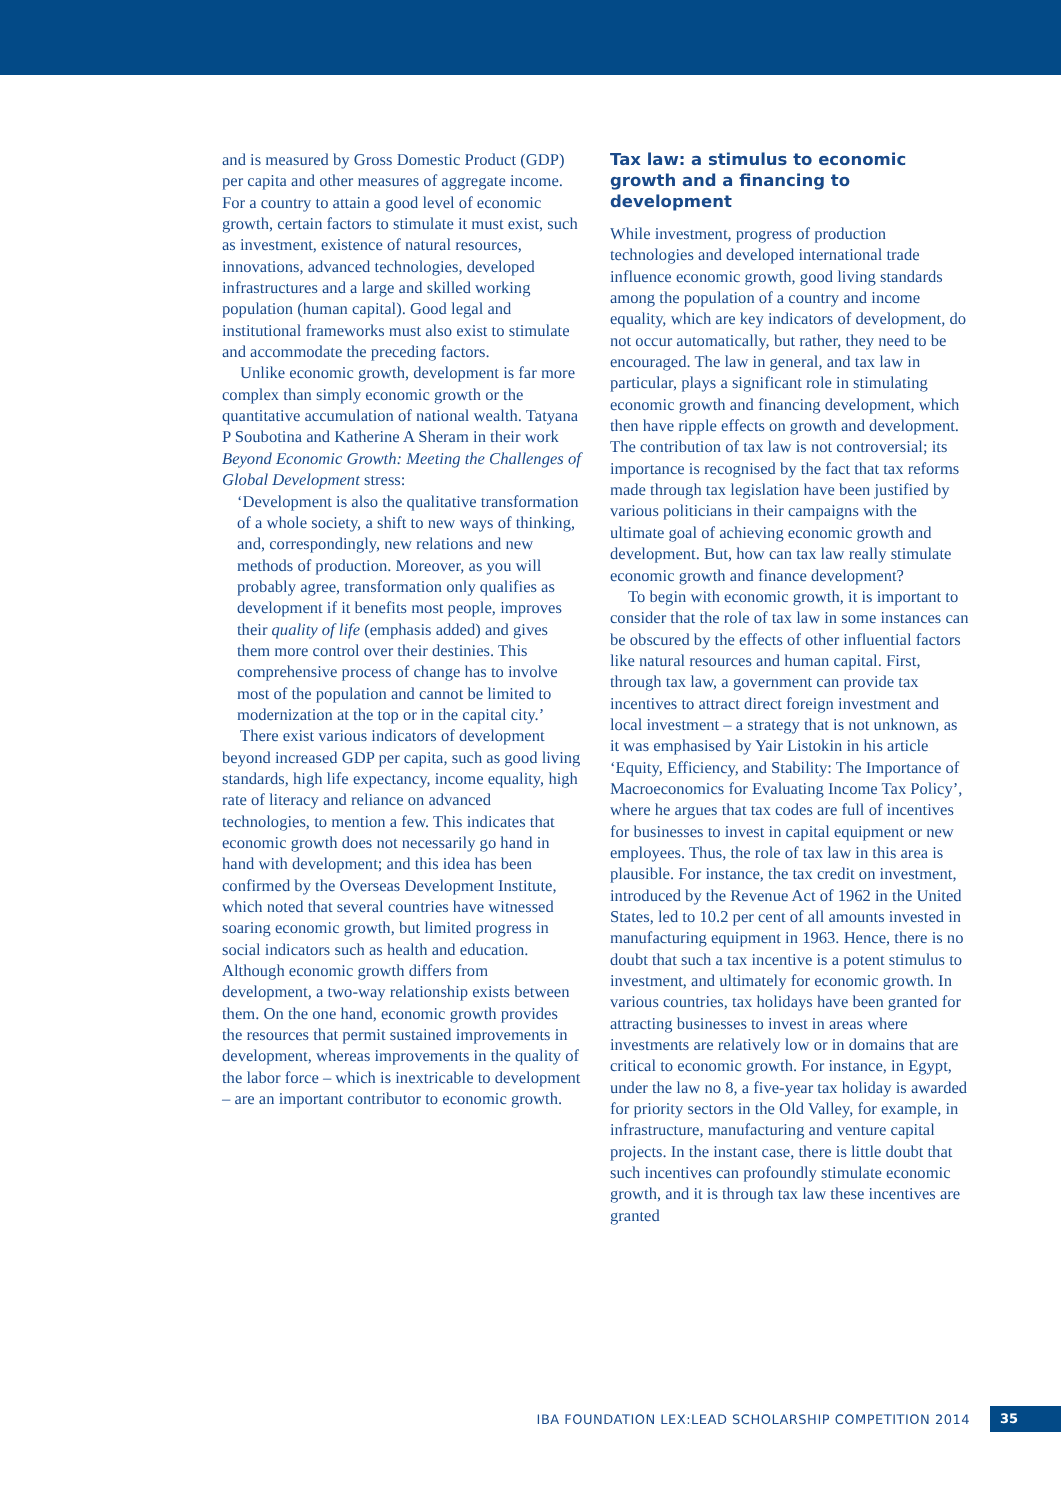and is measured by Gross Domestic Product (GDP) per capita and other measures of aggregate income. For a country to attain a good level of economic growth, certain factors to stimulate it must exist, such as investment, existence of natural resources, innovations, advanced technologies, developed infrastructures and a large and skilled working population (human capital). Good legal and institutional frameworks must also exist to stimulate and accommodate the preceding factors.
Unlike economic growth, development is far more complex than simply economic growth or the quantitative accumulation of national wealth. Tatyana P Soubotina and Katherine A Sheram in their work Beyond Economic Growth: Meeting the Challenges of Global Development stress:
‘Development is also the qualitative transformation of a whole society, a shift to new ways of thinking, and, correspondingly, new relations and new methods of production. Moreover, as you will probably agree, transformation only qualifies as development if it benefits most people, improves their quality of life (emphasis added) and gives them more control over their destinies. This comprehensive process of change has to involve most of the population and cannot be limited to modernization at the top or in the capital city.’
There exist various indicators of development beyond increased GDP per capita, such as good living standards, high life expectancy, income equality, high rate of literacy and reliance on advanced technologies, to mention a few. This indicates that economic growth does not necessarily go hand in hand with development; and this idea has been confirmed by the Overseas Development Institute, which noted that several countries have witnessed soaring economic growth, but limited progress in social indicators such as health and education. Although economic growth differs from development, a two-way relationship exists between them. On the one hand, economic growth provides the resources that permit sustained improvements in development, whereas improvements in the quality of the labor force – which is inextricable to development – are an important contributor to economic growth.
Tax law: a stimulus to economic growth and a financing to development
While investment, progress of production technologies and developed international trade influence economic growth, good living standards among the population of a country and income equality, which are key indicators of development, do not occur automatically, but rather, they need to be encouraged. The law in general, and tax law in particular, plays a significant role in stimulating economic growth and financing development, which then have ripple effects on growth and development. The contribution of tax law is not controversial; its importance is recognised by the fact that tax reforms made through tax legislation have been justified by various politicians in their campaigns with the ultimate goal of achieving economic growth and development. But, how can tax law really stimulate economic growth and finance development?
To begin with economic growth, it is important to consider that the role of tax law in some instances can be obscured by the effects of other influential factors like natural resources and human capital. First, through tax law, a government can provide tax incentives to attract direct foreign investment and local investment – a strategy that is not unknown, as it was emphasised by Yair Listokin in his article ‘Equity, Efficiency, and Stability: The Importance of Macroeconomics for Evaluating Income Tax Policy’, where he argues that tax codes are full of incentives for businesses to invest in capital equipment or new employees. Thus, the role of tax law in this area is plausible. For instance, the tax credit on investment, introduced by the Revenue Act of 1962 in the United States, led to 10.2 per cent of all amounts invested in manufacturing equipment in 1963. Hence, there is no doubt that such a tax incentive is a potent stimulus to investment, and ultimately for economic growth. In various countries, tax holidays have been granted for attracting businesses to invest in areas where investments are relatively low or in domains that are critical to economic growth. For instance, in Egypt, under the law no 8, a five-year tax holiday is awarded for priority sectors in the Old Valley, for example, in infrastructure, manufacturing and venture capital projects. In the instant case, there is little doubt that such incentives can profoundly stimulate economic growth, and it is through tax law these incentives are granted
IBA FOUNDATION LEX:LEAD SCHOLARSHIP COMPETITION 2014 35